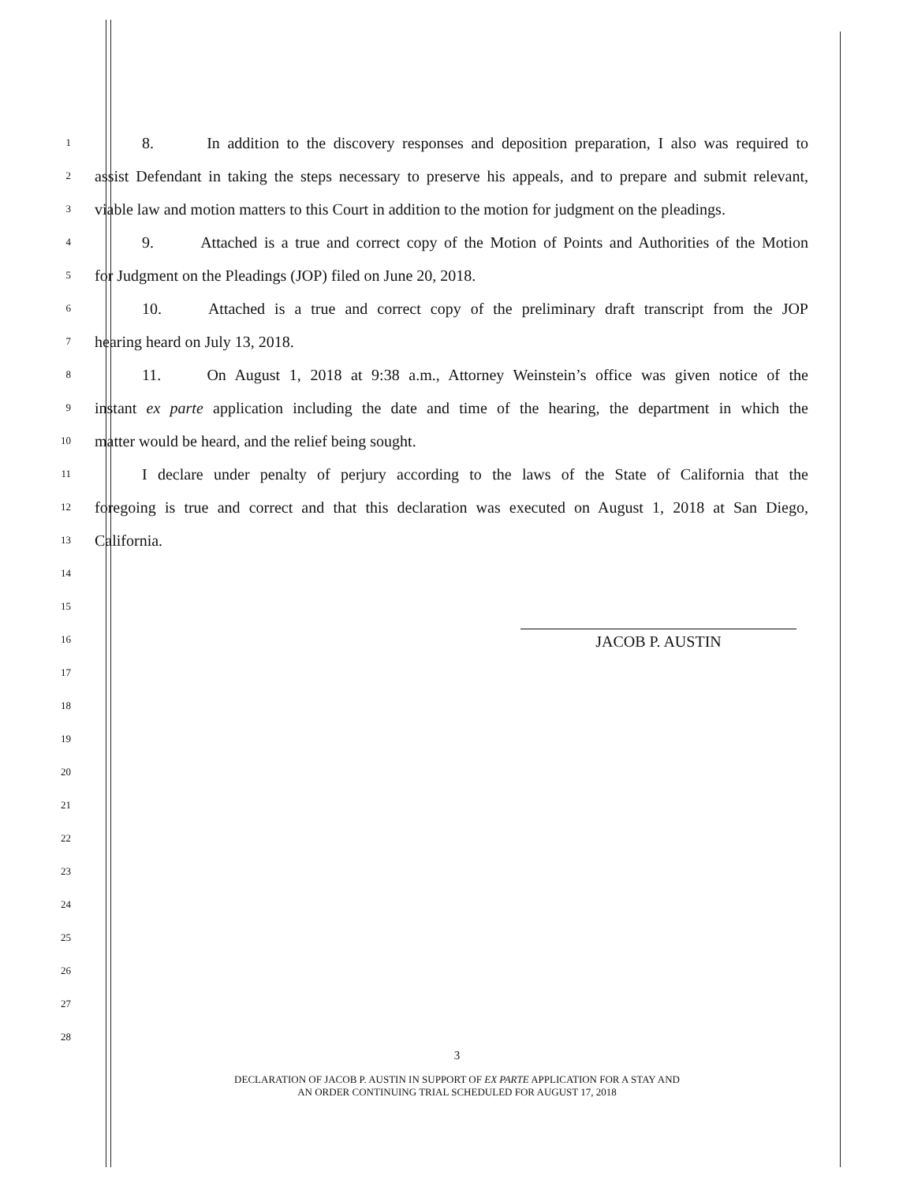1 8. In addition to the discovery responses and deposition preparation, I also was required to
2 assist Defendant in taking the steps necessary to preserve his appeals, and to prepare and submit relevant,
3 viable law and motion matters to this Court in addition to the motion for judgment on the pleadings.
4 9. Attached is a true and correct copy of the Motion of Points and Authorities of the Motion
5 for Judgment on the Pleadings (JOP) filed on June 20, 2018.
6 10. Attached is a true and correct copy of the preliminary draft transcript from the JOP
7 hearing heard on July 13, 2018.
8 11. On August 1, 2018 at 9:38 a.m., Attorney Weinstein’s office was given notice of the
9 instant ex parte application including the date and time of the hearing, the department in which the
10 matter would be heard, and the relief being sought.
11 I declare under penalty of perjury according to the laws of the State of California that the
12 foregoing is true and correct and that this declaration was executed on August 1, 2018 at San Diego,
13 California.
14
15
16 JACOB P. AUSTIN
17
18
19
20
21
22
23
24
25
26
27
28
3
DECLARATION OF JACOB P. AUSTIN IN SUPPORT OF EX PARTE APPLICATION FOR A STAY AND
AN ORDER CONTINUING TRIAL SCHEDULED FOR AUGUST 17, 2018